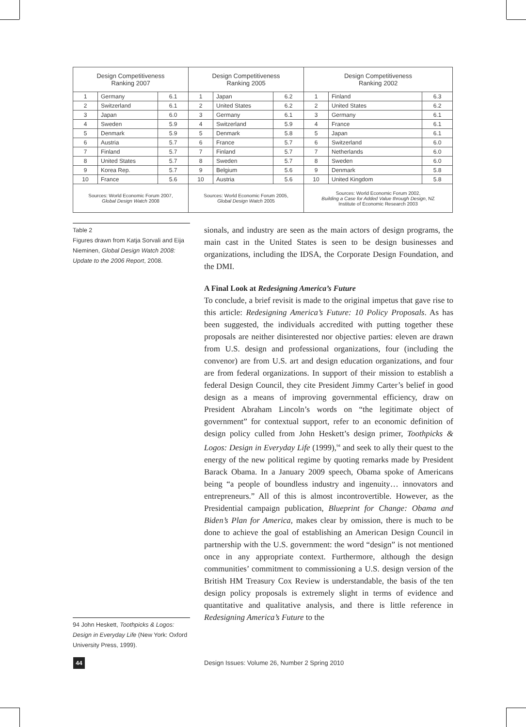| Design Competitiveness Ranking 2007 | | | Design Competitiveness Ranking 2005 | | | Design Competitiveness Ranking 2002 | | |
| --- | --- | --- | --- | --- | --- | --- | --- | --- |
| 1 | Germany | 6.1 | 1 | Japan | 6.2 | 1 | Finland | 6.3 |
| 2 | Switzerland | 6.1 | 2 | United States | 6.2 | 2 | United States | 6.2 |
| 3 | Japan | 6.0 | 3 | Germany | 6.1 | 3 | Germany | 6.1 |
| 4 | Sweden | 5.9 | 4 | Switzerland | 5.9 | 4 | France | 6.1 |
| 5 | Denmark | 5.9 | 5 | Denmark | 5.8 | 5 | Japan | 6.1 |
| 6 | Austria | 5.7 | 6 | France | 5.7 | 6 | Switzerland | 6.0 |
| 7 | Finland | 5.7 | 7 | Finland | 5.7 | 7 | Netherlands | 6.0 |
| 8 | United States | 5.7 | 8 | Sweden | 5.7 | 8 | Sweden | 6.0 |
| 9 | Korea Rep. | 5.7 | 9 | Belgium | 5.6 | 9 | Denmark | 5.8 |
| 10 | France | 5.6 | 10 | Austria | 5.6 | 10 | United Kingdom | 5.8 |
| Sources: World Economic Forum 2007, Global Design Watch 2008 | | | Sources: World Economic Forum 2005, Global Design Watch 2005 | | | Sources: World Economic Forum 2002, Building a Case for Added Value through Design , NZ Institute of Economic Research 2003 | | |
Table 2
Figures drawn from Katja Sorvali and Eija Nieminen, Global Design Watch 2008: Update to the 2006 Report, 2008.
sionals, and industry are seen as the main actors of design programs, the main cast in the United States is seen to be design businesses and organizations, including the IDSA, the Corporate Design Foundation, and the DMI.
A Final Look at Redesigning America’s Future
To conclude, a brief revisit is made to the original impetus that gave rise to this article: Redesigning America’s Future: 10 Policy Proposals. As has been suggested, the individuals accredited with putting together these proposals are neither disinterested nor objective parties: eleven are drawn from U.S. design and professional organizations, four (including the convenor) are from U.S. art and design education organizations, and four are from federal organizations. In support of their mission to establish a federal Design Council, they cite President Jimmy Carter’s belief in good design as a means of improving governmental efficiency, draw on President Abraham Lincoln’s words on “the legitimate object of government” for contextual support, refer to an economic definition of design policy culled from John Heskett’s design primer, Toothpicks & Logos: Design in Everyday Life (1999),<sup>94</sup> and seek to ally their quest to the energy of the new political regime by quoting remarks made by President Barack Obama. In a January 2009 speech, Obama spoke of Americans being “a people of boundless industry and ingenuity… innovators and entrepreneurs.” All of this is almost incontrovertible. However, as the Presidential campaign publication, Blueprint for Change: Obama and Biden’s Plan for America, makes clear by omission, there is much to be done to achieve the goal of establishing an American Design Council in partnership with the U.S. government: the word “design” is not mentioned once in any appropriate context. Furthermore, although the design communities’ commitment to commissioning a U.S. design version of the British HM Treasury Cox Review is understandable, the basis of the ten design policy proposals is extremely slight in terms of evidence and quantitative and qualitative analysis, and there is little reference in Redesigning America’s Future to the
94 John Heskett, Toothpicks & Logos: Design in Everyday Life (New York: Oxford University Press, 1999).
44
Design Issues: Volume 26, Number 2 Spring 2010